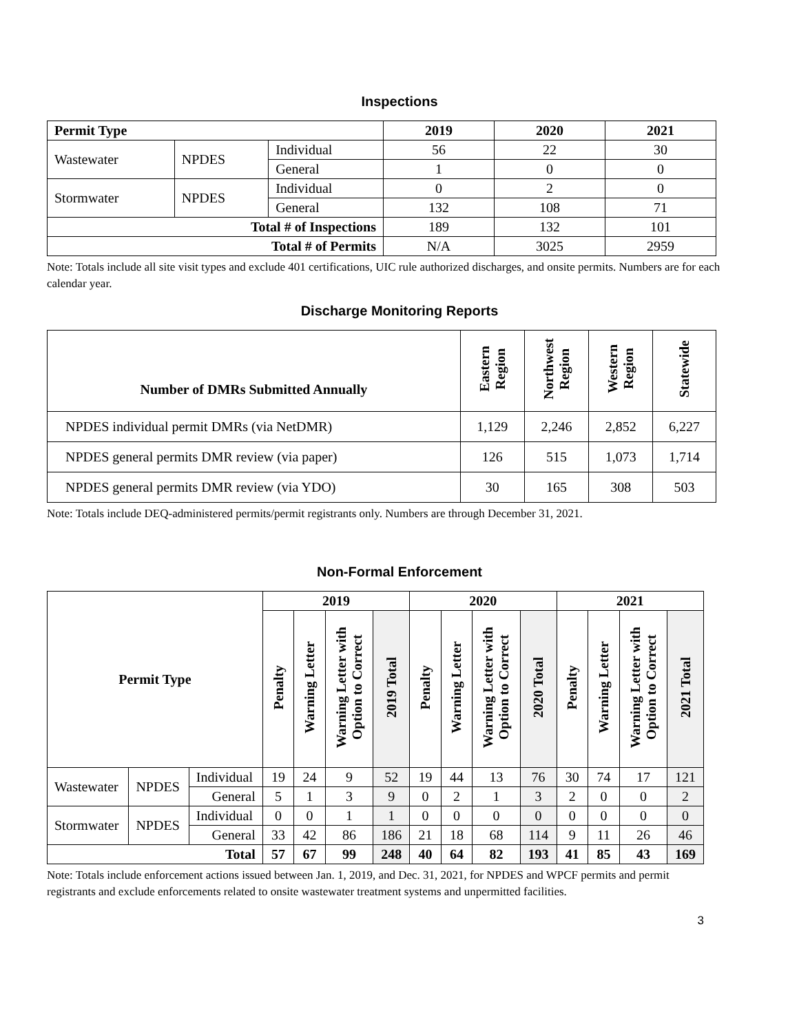Inspections
| Permit Type | | | 2019 | 2020 | 2021 |
| --- | --- | --- | --- | --- | --- |
| Wastewater | NPDES | Individual | 56 | 22 | 30 |
| | | General | 1 | 0 | 0 |
| Stormwater | NPDES | Individual | 0 | 2 | 0 |
| | | General | 132 | 108 | 71 |
| Total # of Inspections | | | 189 | 132 | 101 |
| Total # of Permits | | | N/A | 3025 | 2959 |
Note: Totals include all site visit types and exclude 401 certifications, UIC rule authorized discharges, and onsite permits. Numbers are for each calendar year.
Discharge Monitoring Reports
| Number of DMRs Submitted Annually | Eastern Region | Northwest Region | Western Region | Statewide |
| --- | --- | --- | --- | --- |
| NPDES individual permit DMRs (via NetDMR) | 1,129 | 2,246 | 2,852 | 6,227 |
| NPDES general permits DMR review (via paper) | 126 | 515 | 1,073 | 1,714 |
| NPDES general permits DMR review (via YDO) | 30 | 165 | 308 | 503 |
Note: Totals include DEQ-administered permits/permit registrants only. Numbers are through December 31, 2021.
Non-Formal Enforcement
| Permit Type | | | 2019 | | | | 2020 | | | | 2021 | | | |
| --- | --- | --- | --- | --- | --- | --- | --- | --- | --- | --- | --- | --- | --- | --- |
| | | | Penalty | Warning Letter | Warning Letter with Option to Correct | 2019 Total | Penalty | Warning Letter | Warning Letter with Option to Correct | 2020 Total | Penalty | Warning Letter | Warning Letter with Option to Correct | 2021 Total |
| Wastewater | NPDES | Individual | 19 | 24 | 9 | 52 | 19 | 44 | 13 | 76 | 30 | 74 | 17 | 121 |
| | | General | 5 | 1 | 3 | 9 | 0 | 2 | 1 | 3 | 2 | 0 | 0 | 2 |
| Stormwater | NPDES | Individual | 0 | 0 | 1 | 1 | 0 | 0 | 0 | 0 | 0 | 0 | 0 | 0 |
| | | General | 33 | 42 | 86 | 186 | 21 | 18 | 68 | 114 | 9 | 11 | 26 | 46 |
| Total | | | 57 | 67 | 99 | 248 | 40 | 64 | 82 | 193 | 41 | 85 | 43 | 169 |
Note: Totals include enforcement actions issued between Jan. 1, 2019, and Dec. 31, 2021, for NPDES and WPCF permits and permit registrants and exclude enforcements related to onsite wastewater treatment systems and unpermitted facilities.
3